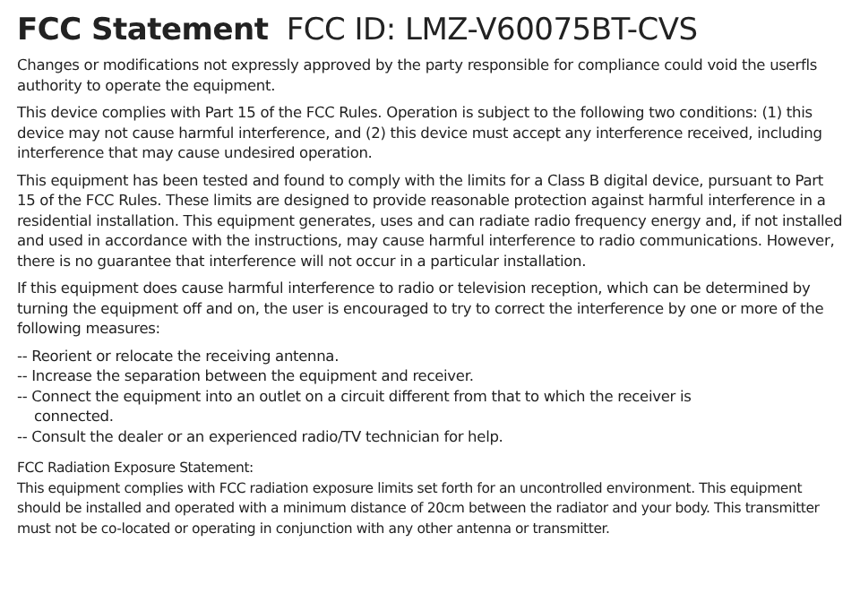FCC Statement FCC ID: LMZ-V60075BT-CVS
Changes or modifications not expressly approved by the party responsible for compliance could void the userfls authority to operate the equipment.
This device complies with Part 15 of the FCC Rules. Operation is subject to the following two conditions: (1) this device may not cause harmful interference, and (2) this device must accept any interference received, including interference that may cause undesired operation.
This equipment has been tested and found to comply with the limits for a Class B digital device, pursuant to Part 15 of the FCC Rules. These limits are designed to provide reasonable protection against harmful interference in a residential installation. This equipment generates, uses and can radiate radio frequency energy and, if not installed and used in accordance with the instructions, may cause harmful interference to radio communications. However, there is no guarantee that interference will not occur in a particular installation.
If this equipment does cause harmful interference to radio or television reception, which can be determined by turning the equipment off and on, the user is encouraged to try to correct the interference by one or more of the following measures:
-- Reorient or relocate the receiving antenna.
-- Increase the separation between the equipment and receiver.
-- Connect the equipment into an outlet on a circuit different from that to which the receiver is
connected.
-- Consult the dealer or an experienced radio/TV technician for help.
FCC Radiation Exposure Statement:
This equipment complies with FCC radiation exposure limits set forth for an uncontrolled environment. This equipment should be installed and operated with a minimum distance of 20cm between the radiator and your body. This transmitter must not be co-located or operating in conjunction with any other antenna or transmitter.